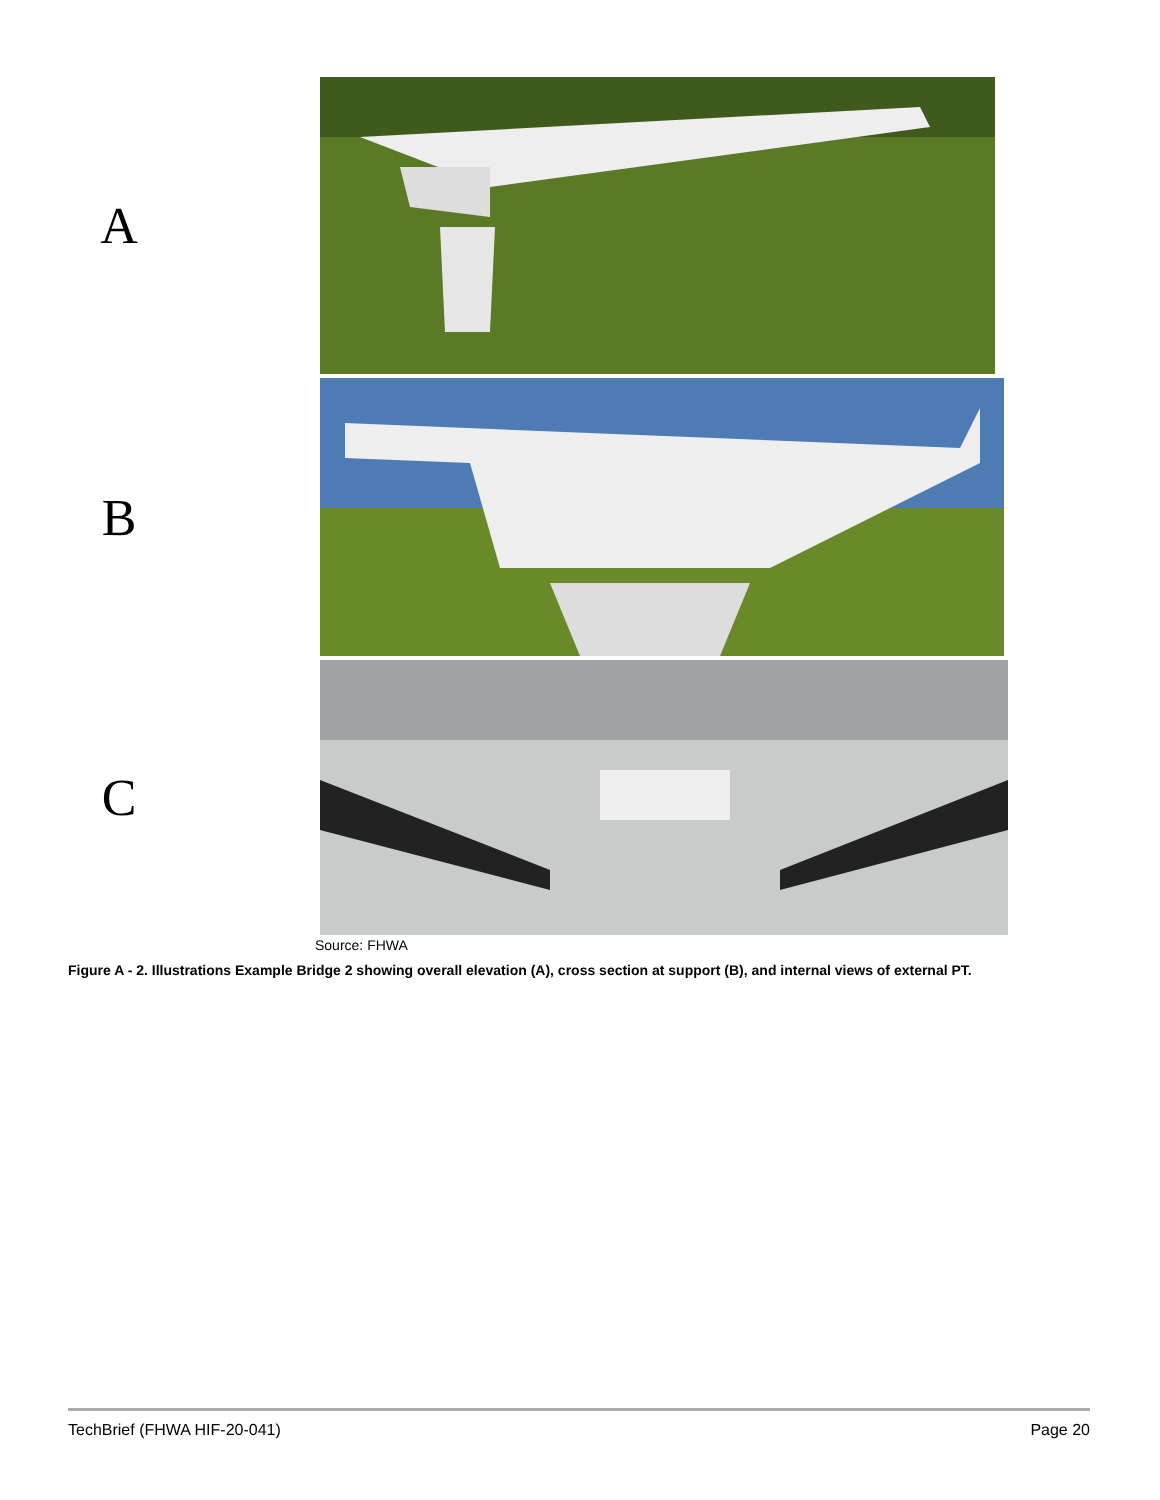A
B
C
Source: FHWA
Figure A - 2. Illustrations Example Bridge 2 showing overall elevation (A), cross section at support (B), and internal views of external PT.
TechBrief (FHWA HIF-20-041) Page 20